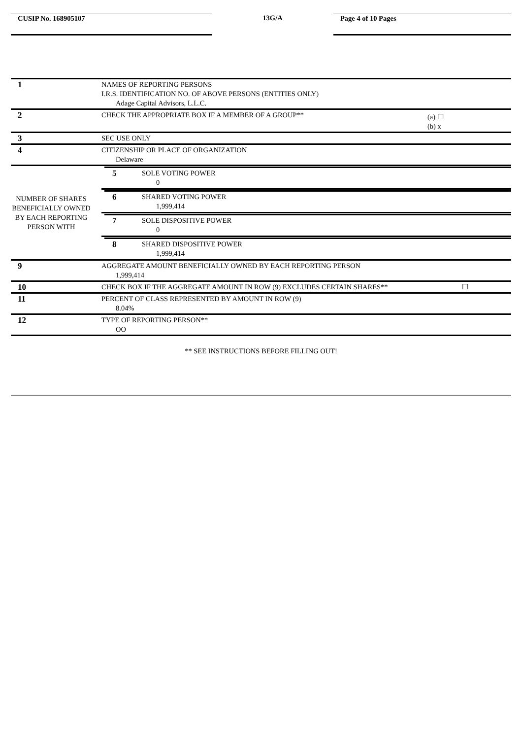CUSIP No. 168905107
13G/A
Page 4 of 10 Pages
| 1 | NAMES OF REPORTING PERSONS I.R.S. IDENTIFICATION NO. OF ABOVE PERSONS (ENTITIES ONLY) Adage Capital Advisors, L.L.C. | |
| 2 | CHECK THE APPROPRIATE BOX IF A MEMBER OF A GROUP** | (a) ☐ (b) x |
| 3 | SEC USE ONLY | |
| 4 | CITIZENSHIP OR PLACE OF ORGANIZATION Delaware | |
| NUMBER OF SHARES BENEFICIALLY OWNED BY EACH REPORTING PERSON WITH | / 5 / SOLE VOTING POWER 0 / | |
| | / 6 / SHARED VOTING POWER 1,999,414 / | |
| | / 7 / SOLE DISPOSITIVE POWER 0 / | |
| | / 8 / SHARED DISPOSITIVE POWER 1,999,414 / | |
| 9 | AGGREGATE AMOUNT BENEFICIALLY OWNED BY EACH REPORTING PERSON 1,999,414 | |
| 10 | CHECK BOX IF THE AGGREGATE AMOUNT IN ROW (9) EXCLUDES CERTAIN SHARES** | ☐ |
| 11 | PERCENT OF CLASS REPRESENTED BY AMOUNT IN ROW (9) 8.04% | |
| 12 | TYPE OF REPORTING PERSON** OO | |
** SEE INSTRUCTIONS BEFORE FILLING OUT!